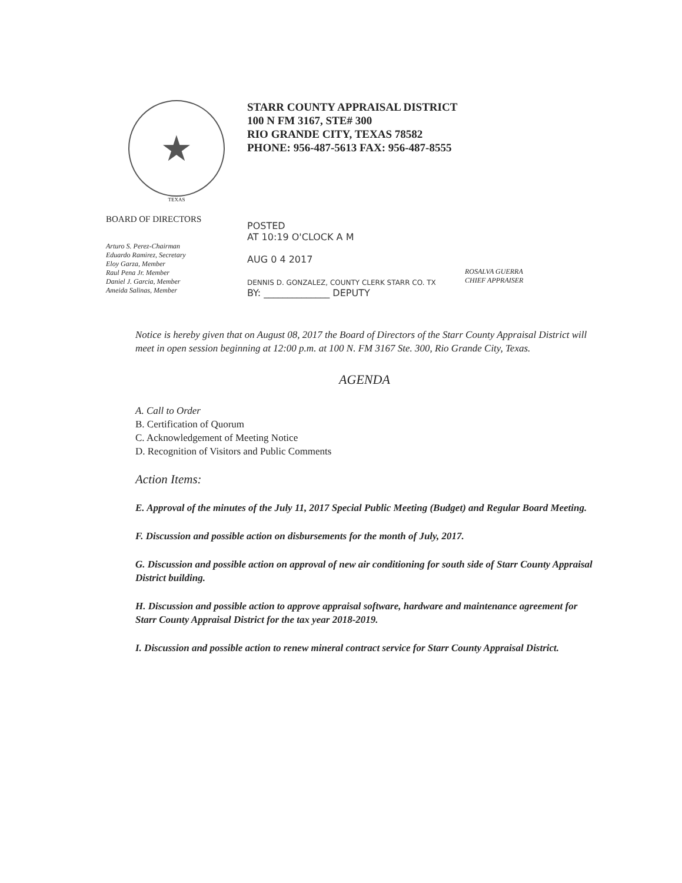★
TEXAS
STARR COUNTY APPRAISAL DISTRICT
100 N FM 3167, STE# 300
RIO GRANDE CITY, TEXAS 78582
PHONE: 956-487-5613 FAX: 956-487-8555
BOARD OF DIRECTORS
Arturo S. Perez-Chairman
Eduardo Ramirez, Secretary
Eloy Garza, Member
Raul Pena Jr. Member
Daniel J. Garcia, Member
Ameida Salinas, Member
POSTED
AT 10:19 O'CLOCK A M
AUG 0 4 2017
DENNIS D. GONZALEZ, COUNTY CLERK STARR CO. TX
BY: ______________ DEPUTY
ROSALVA GUERRA
CHIEF APPRAISER
Notice is hereby given that on August 08, 2017 the Board of Directors of the Starr County Appraisal District will meet in open session beginning at 12:00 p.m. at 100 N. FM 3167 Ste. 300, Rio Grande City, Texas.
AGENDA
A. Call to Order
B. Certification of Quorum
C. Acknowledgement of Meeting Notice
D. Recognition of Visitors and Public Comments
Action Items:
E. Approval of the minutes of the July 11, 2017 Special Public Meeting (Budget) and Regular Board Meeting.
F. Discussion and possible action on disbursements for the month of July, 2017.
G. Discussion and possible action on approval of new air conditioning for south side of Starr County Appraisal District building.
H. Discussion and possible action to approve appraisal software, hardware and maintenance agreement for Starr County Appraisal District for the tax year 2018-2019.
I. Discussion and possible action to renew mineral contract service for Starr County Appraisal District.